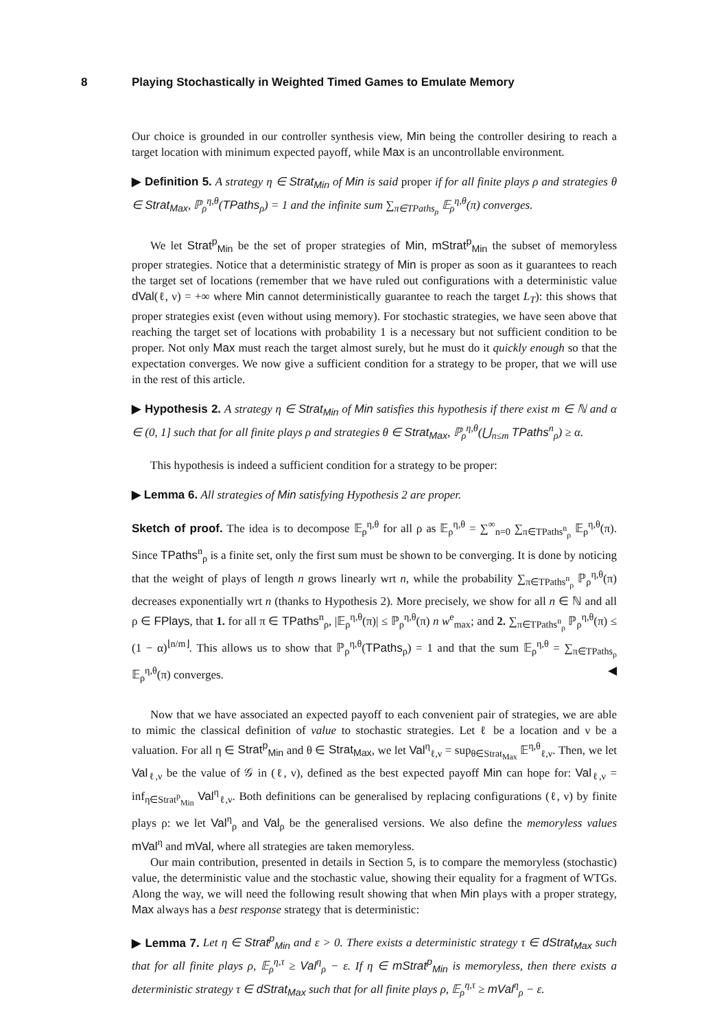8 Playing Stochastically in Weighted Timed Games to Emulate Memory
Our choice is grounded in our controller synthesis view, Min being the controller desiring to reach a target location with minimum expected payoff, while Max is an uncontrollable environment.
▶ Definition 5. A strategy η ∈ Strat<sub>Min</sub> of Min is said proper if for all finite plays ρ and strategies θ ∈ Strat<sub>Max</sub>, ℙ<sub>ρ</sub><sup>η,θ</sup>(TPaths<sub>ρ</sub>) = 1 and the infinite sum ∑<sub>π∈TPaths<sub>ρ</sub></sub> 𝔼<sub>ρ</sub><sup>η,θ</sup>(π) converges.
We let Strat<sup>p</sup><sub>Min</sub> be the set of proper strategies of Min, mStrat<sup>p</sup><sub>Min</sub> the subset of memoryless proper strategies. Notice that a deterministic strategy of Min is proper as soon as it guarantees to reach the target set of locations (remember that we have ruled out configurations with a deterministic value dVal(ℓ, ν) = +∞ where Min cannot deterministically guarantee to reach the target L<sub>T</sub>): this shows that proper strategies exist (even without using memory). For stochastic strategies, we have seen above that reaching the target set of locations with probability 1 is a necessary but not sufficient condition to be proper. Not only Max must reach the target almost surely, but he must do it quickly enough so that the expectation converges. We now give a sufficient condition for a strategy to be proper, that we will use in the rest of this article.
▶ Hypothesis 2. A strategy η ∈ Strat<sub>Min</sub> of Min satisfies this hypothesis if there exist m ∈ ℕ and α ∈ (0, 1] such that for all finite plays ρ and strategies θ ∈ Strat<sub>Max</sub>, ℙ<sub>ρ</sub><sup>η,θ</sup>(⋃<sub>n≤m</sub> TPaths<sup>n</sup><sub>ρ</sub>) ≥ α.
This hypothesis is indeed a sufficient condition for a strategy to be proper:
▶ Lemma 6. All strategies of Min satisfying Hypothesis 2 are proper.
Sketch of proof. The idea is to decompose 𝔼<sub>ρ</sub><sup>η,θ</sup> for all ρ as 𝔼<sub>ρ</sub><sup>η,θ</sup> = ∑<sup>∞</sup><sub>n=0</sub> ∑<sub>π∈TPaths<sup>n</sup><sub>ρ</sub></sub> 𝔼<sub>ρ</sub><sup>η,θ</sup>(π). Since TPaths<sup>n</sup><sub>ρ</sub> is a finite set, only the first sum must be shown to be converging. It is done by noticing that the weight of plays of length n grows linearly wrt n, while the probability ∑<sub>π∈TPaths<sup>n</sup><sub>ρ</sub></sub> ℙ<sub>ρ</sub><sup>η,θ</sup>(π) decreases exponentially wrt n (thanks to Hypothesis 2). More precisely, we show for all n ∈ ℕ and all ρ ∈ FPlays, that 1. for all π ∈ TPaths<sup>n</sup><sub>ρ</sub>, |𝔼<sub>ρ</sub><sup>η,θ</sup>(π)| ≤ ℙ<sub>ρ</sub><sup>η,θ</sup>(π) n w<sup>e</sup><sub>max</sub>; and 2. ∑<sub>π∈TPaths<sup>n</sup><sub>ρ</sub></sub> ℙ<sub>ρ</sub><sup>η,θ</sup>(π) ≤ (1 − α)<sup>⌊n/m⌋</sup>. This allows us to show that ℙ<sub>ρ</sub><sup>η,θ</sup>(TPaths<sub>ρ</sub>) = 1 and that the sum 𝔼<sub>ρ</sub><sup>η,θ</sup> = ∑<sub>π∈TPaths<sub>ρ</sub></sub> 𝔼<sub>ρ</sub><sup>η,θ</sup>(π) converges. ◀
Now that we have associated an expected payoff to each convenient pair of strategies, we are able to mimic the classical definition of value to stochastic strategies. Let ℓ be a location and ν be a valuation. For all η ∈ Strat<sup>p</sup><sub>Min</sub> and θ ∈ Strat<sub>Max</sub>, we let Val<sup>η</sup><sub>ℓ,ν</sub> = sup<sub>θ∈Strat<sub>Max</sub></sub> 𝔼<sup>η,θ</sup><sub>ℓ,ν</sub>. Then, we let Val<sub>ℓ,ν</sub> be the value of 𝒢 in (ℓ, ν), defined as the best expected payoff Min can hope for: Val<sub>ℓ,ν</sub> = inf<sub>η∈Strat<sup>p</sup><sub>Min</sub></sub> Val<sup>η</sup><sub>ℓ,ν</sub>. Both definitions can be generalised by replacing configurations (ℓ, ν) by finite plays ρ: we let Val<sup>η</sup><sub>ρ</sub> and Val<sub>ρ</sub> be the generalised versions. We also define the memoryless values mVal<sup>η</sup> and mVal, where all strategies are taken memoryless.
Our main contribution, presented in details in Section 5, is to compare the memoryless (stochastic) value, the deterministic value and the stochastic value, showing their equality for a fragment of WTGs. Along the way, we will need the following result showing that when Min plays with a proper strategy, Max always has a best response strategy that is deterministic:
▶ Lemma 7. Let η ∈ Strat<sup>p</sup><sub>Min</sub> and ε > 0. There exists a deterministic strategy τ ∈ dStrat<sub>Max</sub> such that for all finite plays ρ, 𝔼<sub>ρ</sub><sup>η,τ</sup> ≥ Val<sup>η</sup><sub>ρ</sub> − ε. If η ∈ mStrat<sup>p</sup><sub>Min</sub> is memoryless, then there exists a deterministic strategy τ ∈ dStrat<sub>Max</sub> such that for all finite plays ρ, 𝔼<sub>ρ</sub><sup>η,τ</sup> ≥ mVal<sup>η</sup><sub>ρ</sub> − ε.